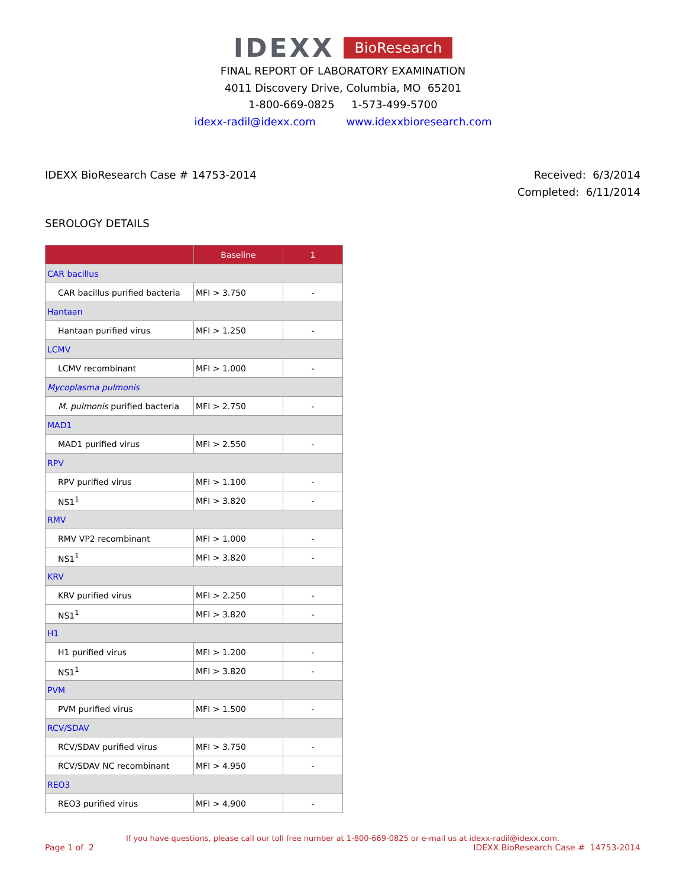IDEXX BioResearch
FINAL REPORT OF LABORATORY EXAMINATION
4011 Discovery Drive, Columbia, MO 65201
1-800-669-0825 1-573-499-5700
idexx-radil@idexx.com www.idexxbioresearch.com
IDEXX BioResearch Case # 14753-2014
Received: 6/3/2014
Completed: 6/11/2014
SEROLOGY DETAILS
| | Baseline | 1 |
| --- | --- | --- |
| CAR bacillus | | |
| CAR bacillus purified bacteria | MFI > 3.750 | - |
| Hantaan | | |
| Hantaan purified virus | MFI > 1.250 | - |
| LCMV | | |
| LCMV recombinant | MFI > 1.000 | - |
| Mycoplasma pulmonis | | |
| M. pulmonis purified bacteria | MFI > 2.750 | - |
| MAD1 | | |
| MAD1 purified virus | MFI > 2.550 | - |
| RPV | | |
| RPV purified virus | MFI > 1.100 | - |
| NS1<sup>1</sup> | MFI > 3.820 | - |
| RMV | | |
| RMV VP2 recombinant | MFI > 1.000 | - |
| NS1<sup>1</sup> | MFI > 3.820 | - |
| KRV | | |
| KRV purified virus | MFI > 2.250 | - |
| NS1<sup>1</sup> | MFI > 3.820 | - |
| H1 | | |
| H1 purified virus | MFI > 1.200 | - |
| NS1<sup>1</sup> | MFI > 3.820 | - |
| PVM | | |
| PVM purified virus | MFI > 1.500 | - |
| RCV/SDAV | | |
| RCV/SDAV purified virus | MFI > 3.750 | - |
| RCV/SDAV NC recombinant | MFI > 4.950 | - |
| REO3 | | |
| REO3 purified virus | MFI > 4.900 | - |
If you have questions, please call our toll free number at 1-800-669-0825 or e-mail us at idexx-radil@idexx.com.
Page 1 of 2 IDEXX BioResearch Case # 14753-2014